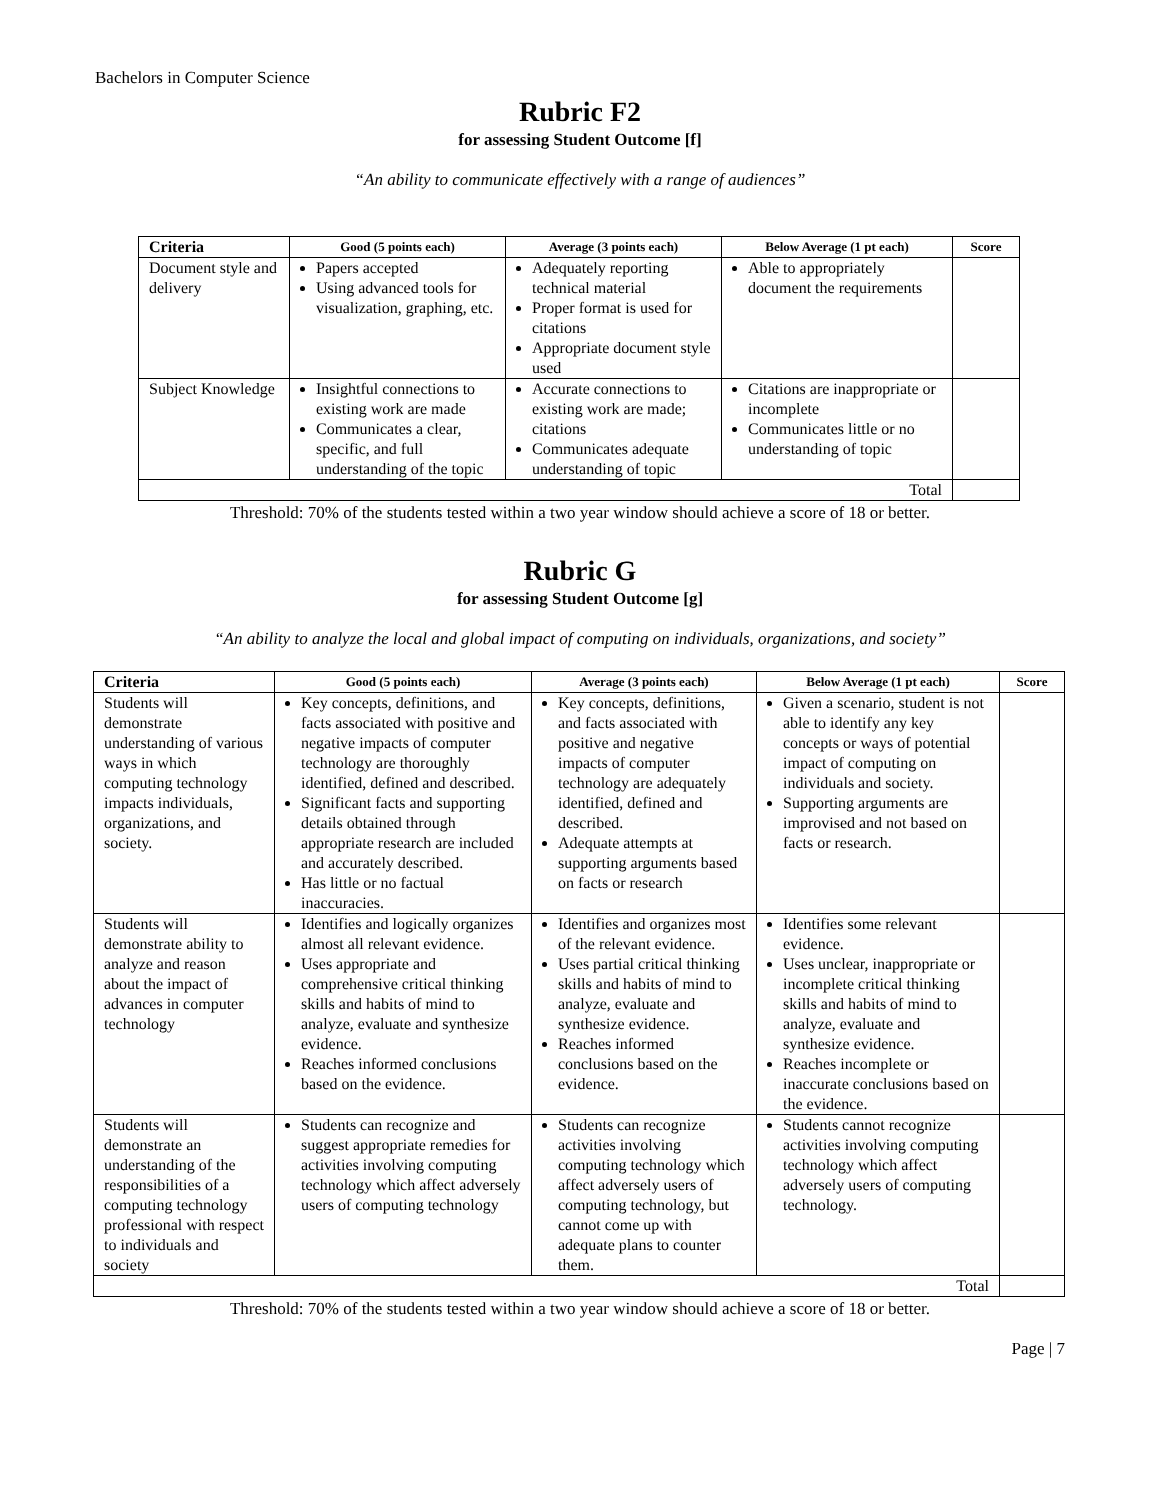Bachelors in Computer Science
Rubric F2
for assessing Student Outcome [f]
“An ability to communicate effectively with a range of audiences”
| Criteria | Good (5 points each) | Average (3 points each) | Below Average (1 pt each) | Score |
| --- | --- | --- | --- | --- |
| Document style and delivery | Papers accepted Using advanced tools for visualization, graphing, etc. | Adequately reporting technical material Proper format is used for citations Appropriate document style used | Able to appropriately document the requirements | |
| Subject Knowledge | Insightful connections to existing work are made Communicates a clear, specific, and full understanding of the topic | Accurate connections to existing work are made; citations Communicates adequate understanding of topic | Citations are inappropriate or incomplete Communicates little or no understanding of topic | |
| Total | | | | |
Threshold: 70% of the students tested within a two year window should achieve a score of 18 or better.
Rubric G
for assessing Student Outcome [g]
“An ability to analyze the local and global impact of computing on individuals, organizations, and society”
| Criteria | Good (5 points each) | Average (3 points each) | Below Average (1 pt each) | Score |
| --- | --- | --- | --- | --- |
| Students will demonstrate understanding of various ways in which computing technology impacts individuals, organizations, and society. | Key concepts, definitions, and facts associated with positive and negative impacts of computer technology are thoroughly identified, defined and described. Significant facts and supporting details obtained through appropriate research are included and accurately described. Has little or no factual inaccuracies. | Key concepts, definitions, and facts associated with positive and negative impacts of computer technology are adequately identified, defined and described. Adequate attempts at supporting arguments based on facts or research | Given a scenario, student is not able to identify any key concepts or ways of potential impact of computing on individuals and society. Supporting arguments are improvised and not based on facts or research. | |
| Students will demonstrate ability to analyze and reason about the impact of advances in computer technology | Identifies and logically organizes almost all relevant evidence. Uses appropriate and comprehensive critical thinking skills and habits of mind to analyze, evaluate and synthesize evidence. Reaches informed conclusions based on the evidence. | Identifies and organizes most of the relevant evidence. Uses partial critical thinking skills and habits of mind to analyze, evaluate and synthesize evidence. Reaches informed conclusions based on the evidence. | Identifies some relevant evidence. Uses unclear, inappropriate or incomplete critical thinking skills and habits of mind to analyze, evaluate and synthesize evidence. Reaches incomplete or inaccurate conclusions based on the evidence. | |
| Students will demonstrate an understanding of the responsibilities of a computing technology professional with respect to individuals and society | Students can recognize and suggest appropriate remedies for activities involving computing technology which affect adversely users of computing technology | Students can recognize activities involving computing technology which affect adversely users of computing technology, but cannot come up with adequate plans to counter them. | Students cannot recognize activities involving computing technology which affect adversely users of computing technology. | |
| Total | | | | |
Threshold: 70% of the students tested within a two year window should achieve a score of 18 or better.
Page | 7